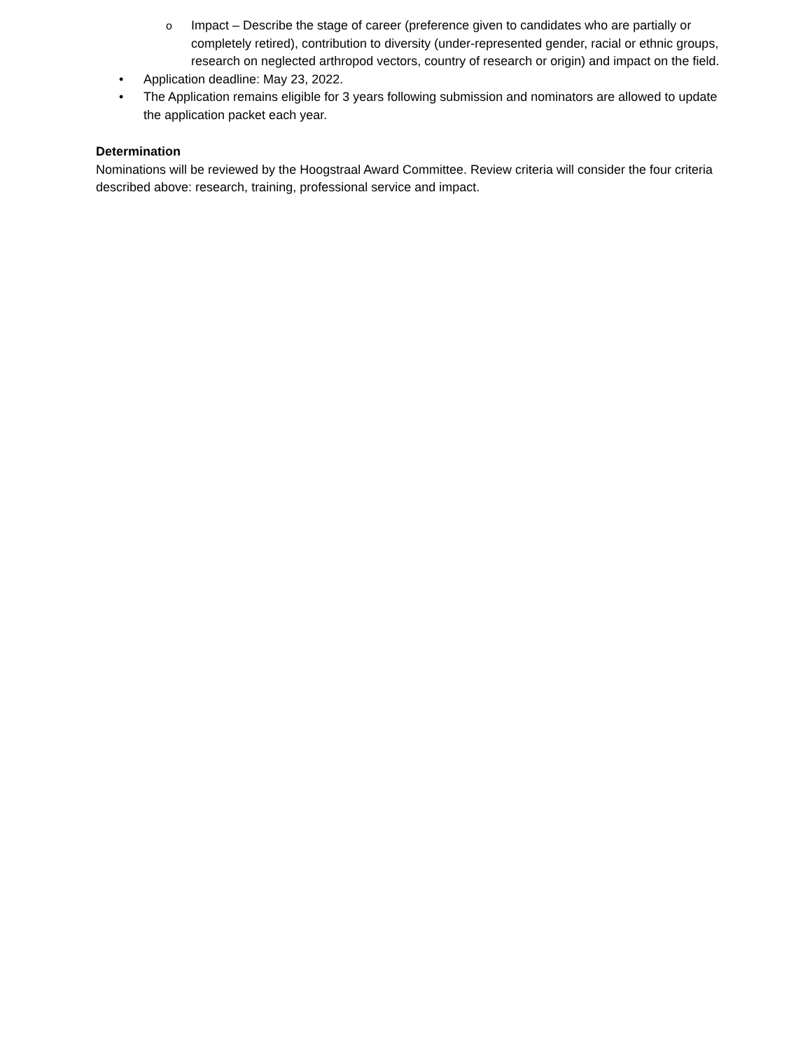o Impact – Describe the stage of career (preference given to candidates who are partially or completely retired), contribution to diversity (under-represented gender, racial or ethnic groups, research on neglected arthropod vectors, country of research or origin) and impact on the field.
• Application deadline: May 23, 2022.
• The Application remains eligible for 3 years following submission and nominators are allowed to update the application packet each year.
Determination
Nominations will be reviewed by the Hoogstraal Award Committee. Review criteria will consider the four criteria described above: research, training, professional service and impact.